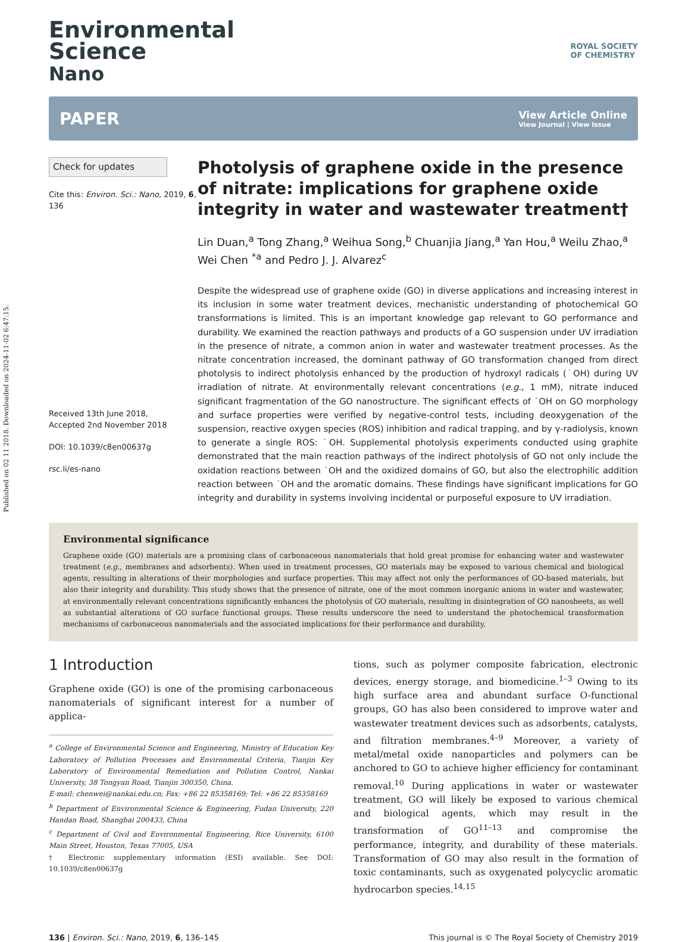Published on 02 11 2018. Downloaded on 2024-11-02 6:47:15.
Environmental
Science
Nano
ROYAL SOCIETY
OF CHEMISTRY
PAPER
View Article Online
View Journal | View Issue
Check for updates
Cite this: Environ. Sci.: Nano, 2019, 6, 136
Received 13th June 2018,
Accepted 2nd November 2018
DOI: 10.1039/c8en00637g
rsc.li/es-nano
Photolysis of graphene oxide in the presence of nitrate: implications for graphene oxide integrity in water and wastewater treatment†
Lin Duan,<sup>a</sup> Tong Zhang,<sup>a</sup> Weihua Song,<sup>b</sup> Chuanjia Jiang,<sup>a</sup> Yan Hou,<sup>a</sup> Weilu Zhao,<sup>a</sup> Wei Chen <sup>*a</sup> and Pedro J. J. Alvarez<sup>c</sup>
Despite the widespread use of graphene oxide (GO) in diverse applications and increasing interest in its inclusion in some water treatment devices, mechanistic understanding of photochemical GO transformations is limited. This is an important knowledge gap relevant to GO performance and durability. We examined the reaction pathways and products of a GO suspension under UV irradiation in the presence of nitrate, a common anion in water and wastewater treatment processes. As the nitrate concentration increased, the dominant pathway of GO transformation changed from direct photolysis to indirect photolysis enhanced by the production of hydroxyl radicals (˙OH) during UV irradiation of nitrate. At environmentally relevant concentrations (e.g., 1 mM), nitrate induced significant fragmentation of the GO nanostructure. The significant effects of ˙OH on GO morphology and surface properties were verified by negative-control tests, including deoxygenation of the suspension, reactive oxygen species (ROS) inhibition and radical trapping, and by γ-radiolysis, known to generate a single ROS: ˙OH. Supplemental photolysis experiments conducted using graphite demonstrated that the main reaction pathways of the indirect photolysis of GO not only include the oxidation reactions between ˙OH and the oxidized domains of GO, but also the electrophilic addition reaction between ˙OH and the aromatic domains. These findings have significant implications for GO integrity and durability in systems involving incidental or purposeful exposure to UV irradiation.
Environmental significance
Graphene oxide (GO) materials are a promising class of carbonaceous nanomaterials that hold great promise for enhancing water and wastewater treatment (e.g., membranes and adsorbents). When used in treatment processes, GO materials may be exposed to various chemical and biological agents, resulting in alterations of their morphologies and surface properties. This may affect not only the performances of GO-based materials, but also their integrity and durability. This study shows that the presence of nitrate, one of the most common inorganic anions in water and wastewater, at environmentally relevant concentrations significantly enhances the photolysis of GO materials, resulting in disintegration of GO nanosheets, as well as substantial alterations of GO surface functional groups. These results underscore the need to understand the photochemical transformation mechanisms of carbonaceous nanomaterials and the associated implications for their performance and durability.
1 Introduction
Graphene oxide (GO) is one of the promising carbonaceous nanomaterials of significant interest for a number of applica-
<sup>a</sup> College of Environmental Science and Engineering, Ministry of Education Key Laboratory of Pollution Processes and Environmental Criteria, Tianjin Key Laboratory of Environmental Remediation and Pollution Control, Nankai University, 38 Tongyan Road, Tianjin 300350, China.
E-mail: chenwei@nankai.edu.cn; Fax: +86 22 85358169; Tel: +86 22 85358169
<sup>b</sup> Department of Environmental Science & Engineering, Fudan University, 220 Handan Road, Shanghai 200433, China
<sup>c</sup> Department of Civil and Environmental Engineering, Rice University, 6100 Main Street, Houston, Texas 77005, USA
† Electronic supplementary information (ESI) available. See DOI: 10.1039/c8en00637g
tions, such as polymer composite fabrication, electronic devices, energy storage, and biomedicine.<sup>1–3</sup> Owing to its high surface area and abundant surface O-functional groups, GO has also been considered to improve water and wastewater treatment devices such as adsorbents, catalysts, and filtration membranes.<sup>4–9</sup> Moreover, a variety of metal/metal oxide nanoparticles and polymers can be anchored to GO to achieve higher efficiency for contaminant removal.<sup>10</sup> During applications in water or wastewater treatment, GO will likely be exposed to various chemical and biological agents, which may result in the transformation of GO<sup>11–13</sup> and compromise the performance, integrity, and durability of these materials. Transformation of GO may also result in the formation of toxic contaminants, such as oxygenated polycyclic aromatic hydrocarbon species.<sup>14,15</sup>
136 | Environ. Sci.: Nano, 2019, 6, 136–145 This journal is © The Royal Society of Chemistry 2019